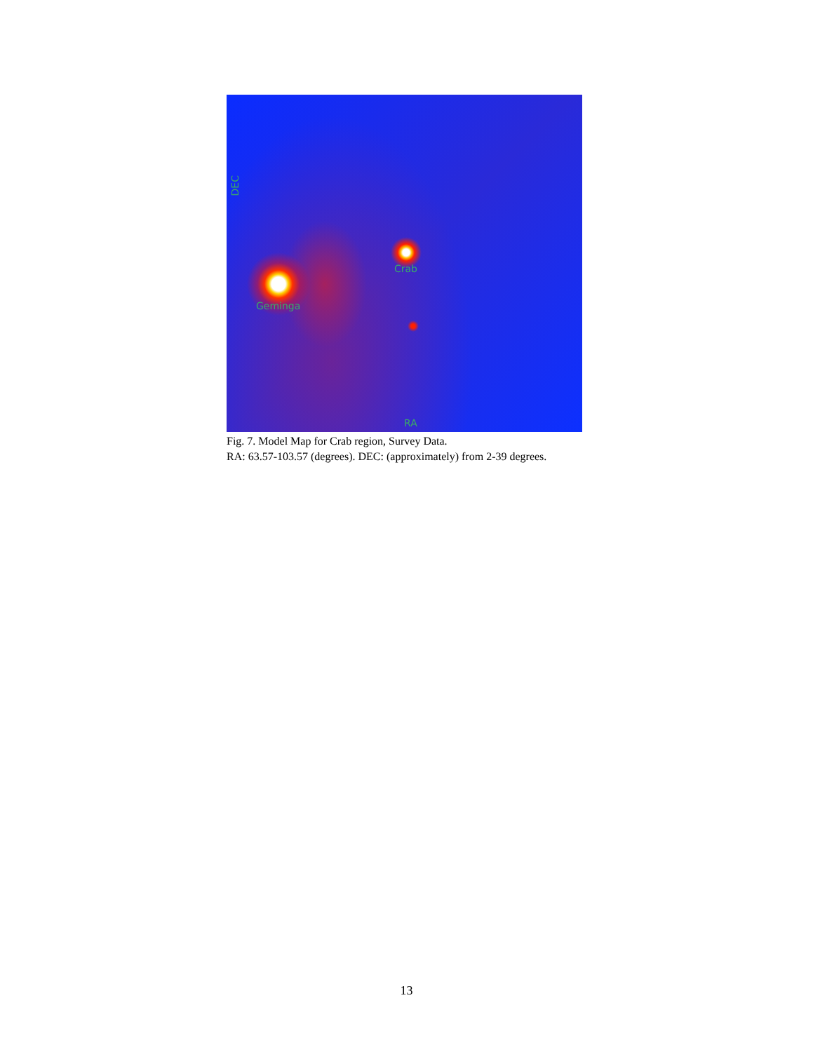DEC
Crab
Geminga
RA
Fig. 7. Model Map for Crab region, Survey Data.
RA: 63.57-103.57 (degrees). DEC: (approximately) from 2-39 degrees.
13